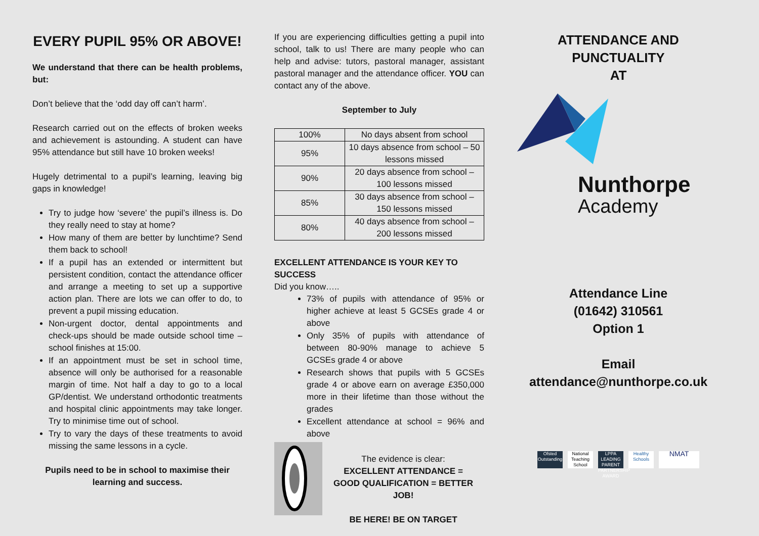EVERY PUPIL 95% OR ABOVE!
We understand that there can be health problems, but:
Don’t believe that the ‘odd day off can’t harm’.
Research carried out on the effects of broken weeks and achievement is astounding. A student can have 95% attendance but still have 10 broken weeks!
Hugely detrimental to a pupil’s learning, leaving big gaps in knowledge!
Try to judge how ‘severe’ the pupil’s illness is. Do they really need to stay at home?
How many of them are better by lunchtime? Send them back to school!
If a pupil has an extended or intermittent but persistent condition, contact the attendance officer and arrange a meeting to set up a supportive action plan. There are lots we can offer to do, to prevent a pupil missing education.
Non-urgent doctor, dental appointments and check-ups should be made outside school time – school finishes at 15:00.
If an appointment must be set in school time, absence will only be authorised for a reasonable margin of time. Not half a day to go to a local GP/dentist. We understand orthodontic treatments and hospital clinic appointments may take longer. Try to minimise time out of school.
Try to vary the days of these treatments to avoid missing the same lessons in a cycle.
Pupils need to be in school to maximise their learning and success.
If you are experiencing difficulties getting a pupil into school, talk to us! There are many people who can help and advise: tutors, pastoral manager, assistant pastoral manager and the attendance officer. YOU can contact any of the above.
September to July
| 100% | No days absent from school |
| 95% | 10 days absence from school – 50 lessons missed |
| 90% | 20 days absence from school – 100 lessons missed |
| 85% | 30 days absence from school – 150 lessons missed |
| 80% | 40 days absence from school – 200 lessons missed |
EXCELLENT ATTENDANCE IS YOUR KEY TO SUCCESS
Did you know…..
73% of pupils with attendance of 95% or higher achieve at least 5 GCSEs grade 4 or above
Only 35% of pupils with attendance of between 80-90% manage to achieve 5 GCSEs grade 4 or above
Research shows that pupils with 5 GCSEs grade 4 or above earn on average £350,000 more in their lifetime than those without the grades
Excellent attendance at school = 96% and above
The evidence is clear:
EXCELLENT ATTENDANCE =
GOOD QUALIFICATION = BETTER JOB!
BE HERE! BE ON TARGET
ATTENDANCE AND PUNCTUALITY
AT
Nunthorpe
Academy
Attendance Line
(01642) 310561
Option 1
Email
attendance@nunthorpe.co.uk
Ofsted Outstanding
National Teaching School
LPPA LEADING PARENT PARTNERSHIP AWARD
Healthy Schools
NMAT